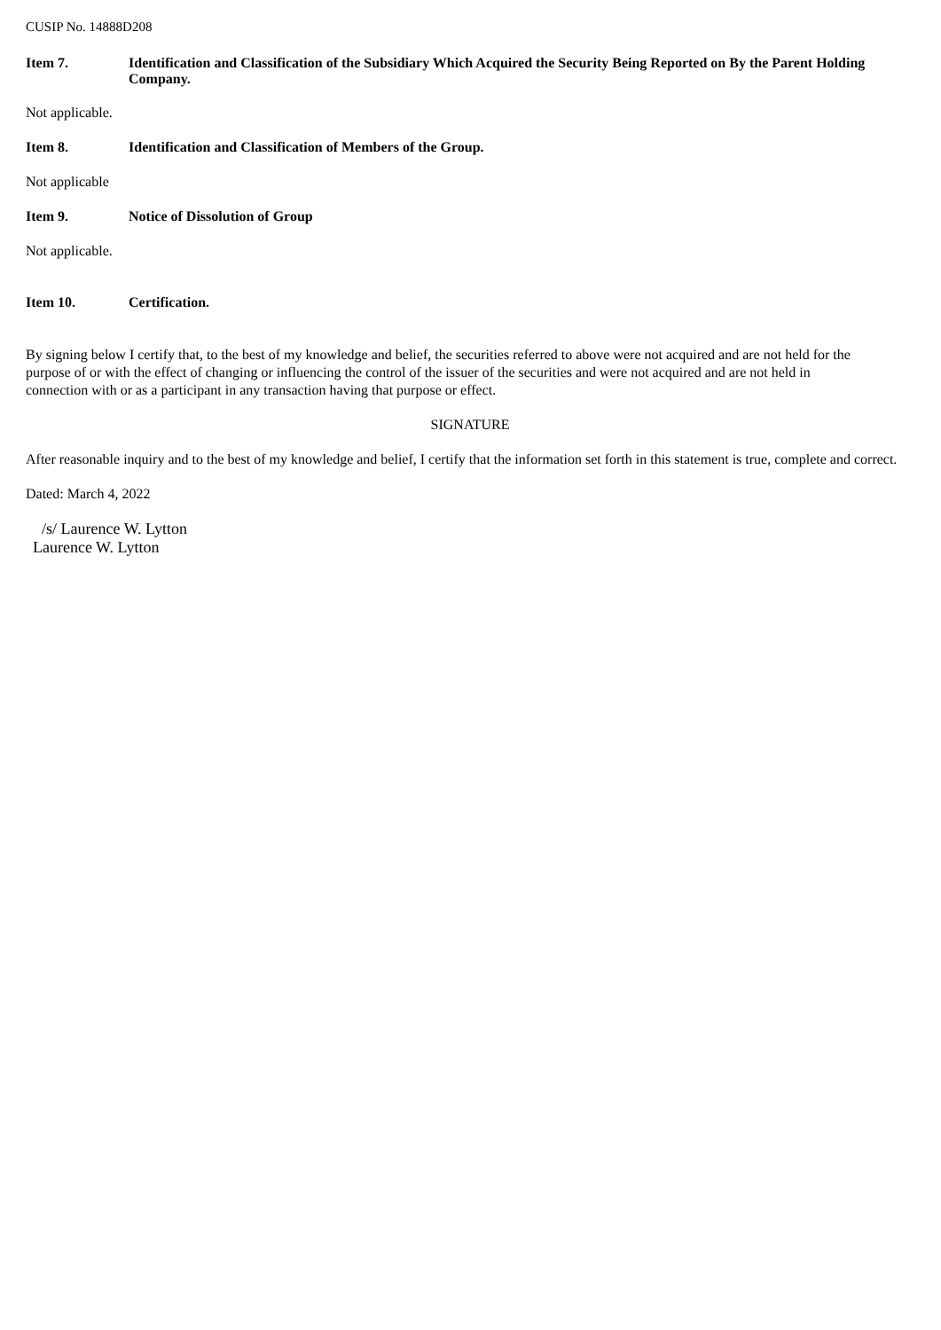CUSIP No. 14888D208
Item 7. Identification and Classification of the Subsidiary Which Acquired the Security Being Reported on By the Parent Holding Company.
Not applicable.
Item 8. Identification and Classification of Members of the Group.
Not applicable
Item 9. Notice of Dissolution of Group
Not applicable.
Item 10. Certification.
By signing below I certify that, to the best of my knowledge and belief, the securities referred to above were not acquired and are not held for the purpose of or with the effect of changing or influencing the control of the issuer of the securities and were not acquired and are not held in connection with or as a participant in any transaction having that purpose or effect.
SIGNATURE
After reasonable inquiry and to the best of my knowledge and belief, I certify that the information set forth in this statement is true, complete and correct.
Dated: March 4, 2022
/s/ Laurence W. Lytton
Laurence W. Lytton